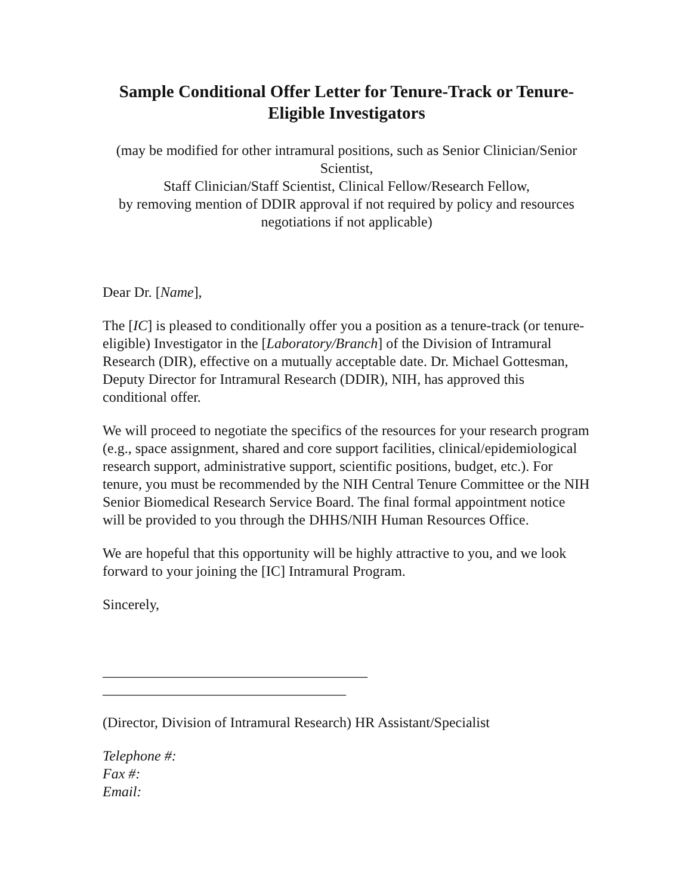Sample Conditional Offer Letter for Tenure-Track or Tenure-Eligible Investigators
(may be modified for other intramural positions, such as Senior Clinician/Senior Scientist,
Staff Clinician/Staff Scientist, Clinical Fellow/Research Fellow,
by removing mention of DDIR approval if not required by policy and resources negotiations if not applicable)
Dear Dr. [Name],
The [IC] is pleased to conditionally offer you a position as a tenure-track (or tenure-eligible) Investigator in the [Laboratory/Branch] of the Division of Intramural Research (DIR), effective on a mutually acceptable date. Dr. Michael Gottesman, Deputy Director for Intramural Research (DDIR), NIH, has approved this conditional offer.
We will proceed to negotiate the specifics of the resources for your research program (e.g., space assignment, shared and core support facilities, clinical/epidemiological research support, administrative support, scientific positions, budget, etc.). For tenure, you must be recommended by the NIH Central Tenure Committee or the NIH Senior Biomedical Research Service Board. The final formal appointment notice will be provided to you through the DHHS/NIH Human Resources Office.
We are hopeful that this opportunity will be highly attractive to you, and we look forward to your joining the [IC] Intramural Program.
Sincerely,
_____________________________________
__________________________________
(Director, Division of Intramural Research) HR Assistant/Specialist
Telephone #:
Fax #:
Email: